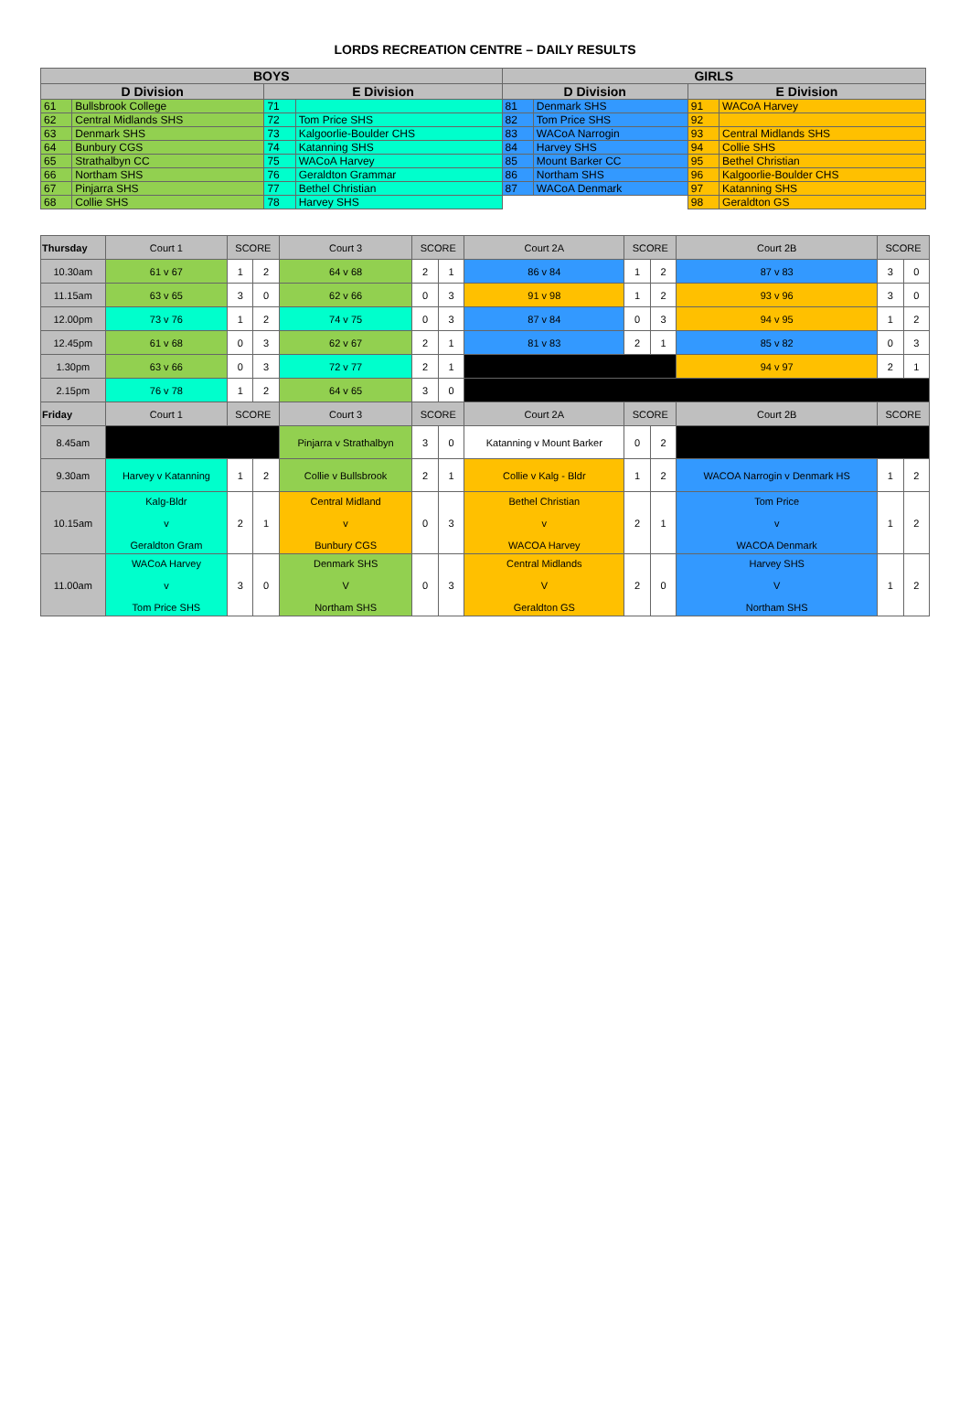LORDS RECREATION CENTRE – DAILY RESULTS
| BOYS | | | | GIRLS | | | |
| --- | --- | --- | --- | --- | --- | --- | --- |
| D Division | | E Division | | D Division | | E Division | |
| 61 | Bullsbrook College | 71 | | 81 | Denmark SHS | 91 | WACoA Harvey |
| 62 | Central Midlands SHS | 72 | Tom Price SHS | 82 | Tom Price SHS | 92 | |
| 63 | Denmark SHS | 73 | Kalgoorlie-Boulder CHS | 83 | WACoA Narrogin | 93 | Central Midlands SHS |
| 64 | Bunbury CGS | 74 | Katanning SHS | 84 | Harvey SHS | 94 | Collie SHS |
| 65 | Strathalbyn CC | 75 | WACoA Harvey | 85 | Mount Barker CC | 95 | Bethel Christian |
| 66 | Northam SHS | 76 | Geraldton Grammar | 86 | Northam SHS | 96 | Kalgoorlie-Boulder CHS |
| 67 | Pinjarra SHS | 77 | Bethel Christian | 87 | WACoA Denmark | 97 | Katanning SHS |
| 68 | Collie SHS | 78 | Harvey SHS | | | 98 | Geraldton GS |
| Thursday | Court 1 | SCORE | | Court 3 | SCORE | | Court 2A | SCORE | | Court 2B | SCORE | |
| 10.30am | 61 v 67 | 1 | 2 | 64 v 68 | 2 | 1 | 86 v 84 | 1 | 2 | 87 v 83 | 3 | 0 |
| 11.15am | 63 v 65 | 3 | 0 | 62 v 66 | 0 | 3 | 91 v 98 | 1 | 2 | 93 v 96 | 3 | 0 |
| 12.00pm | 73 v 76 | 1 | 2 | 74 v 75 | 0 | 3 | 87 v 84 | 0 | 3 | 94 v 95 | 1 | 2 |
| 12.45pm | 61 v 68 | 0 | 3 | 62 v 67 | 2 | 1 | 81 v 83 | 2 | 1 | 85 v 82 | 0 | 3 |
| 1.30pm | 63 v 66 | 0 | 3 | 72 v 77 | 2 | 1 | | | | 94 v 97 | 2 | 1 |
| 2.15pm | 76 v 78 | 1 | 2 | 64 v 65 | 3 | 0 | | | | | | |
| Friday | Court 1 | SCORE | | Court 3 | SCORE | | Court 2A | SCORE | | Court 2B | SCORE | |
| 8.45am | | | | Pinjarra v Strathalbyn | 3 | 0 | Katanning v Mount Barker | 0 | 2 | | | |
| 9.30am | Harvey v Katanning | 1 | 2 | Collie v Bullsbrook | 2 | 1 | Collie v Kalg - Bldr | 1 | 2 | WACOA Narrogin v Denmark HS | 1 | 2 |
| 10.15am | Kalg-Bldr v Geraldton Gram | 2 | 1 | Central Midland v Bunbury CGS | 0 | 3 | Bethel Christian v WACOA Harvey | 2 | 1 | Tom Price v WACOA Denmark | 1 | 2 |
| 11.00am | WACoA Harvey v Tom Price SHS | 3 | 0 | Denmark SHS V Northam SHS | 0 | 3 | Central Midlands V Geraldton GS | 2 | 0 | Harvey SHS V Northam SHS | 1 | 2 |